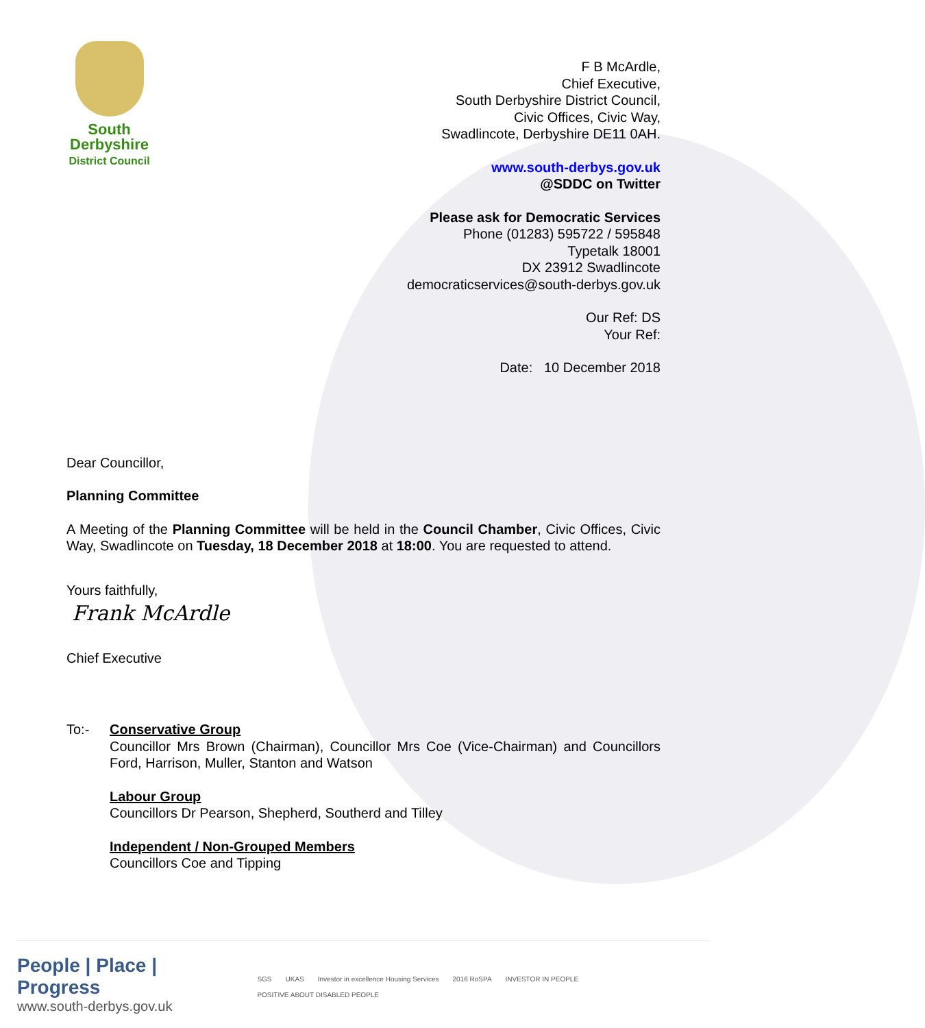South
Derbyshire
District Council
F B McArdle,
Chief Executive,
South Derbyshire District Council,
Civic Offices, Civic Way,
Swadlincote, Derbyshire DE11 0AH.
www.south-derbys.gov.uk
@SDDC on Twitter
Please ask for Democratic Services
Phone (01283) 595722 / 595848
Typetalk 18001
DX 23912 Swadlincote
democraticservices@south-derbys.gov.uk
Our Ref: DS
Your Ref:
Date: 10 December 2018
Dear Councillor,
Planning Committee
A Meeting of the Planning Committee will be held in the Council Chamber, Civic Offices, Civic Way, Swadlincote on Tuesday, 18 December 2018 at 18:00. You are requested to attend.
Yours faithfully,
Frank McArdle
Chief Executive
To:- Conservative Group
Councillor Mrs Brown (Chairman), Councillor Mrs Coe (Vice-Chairman) and Councillors Ford, Harrison, Muller, Stanton and Watson
Labour Group
Councillors Dr Pearson, Shepherd, Southerd and Tilley
Independent / Non-Grouped Members
Councillors Coe and Tipping
People | Place | Progress
www.south-derbys.gov.uk
SGS UKAS Investor in excellence Housing Services 2016 RoSPA INVESTOR IN PEOPLE POSITIVE ABOUT DISABLED PEOPLE